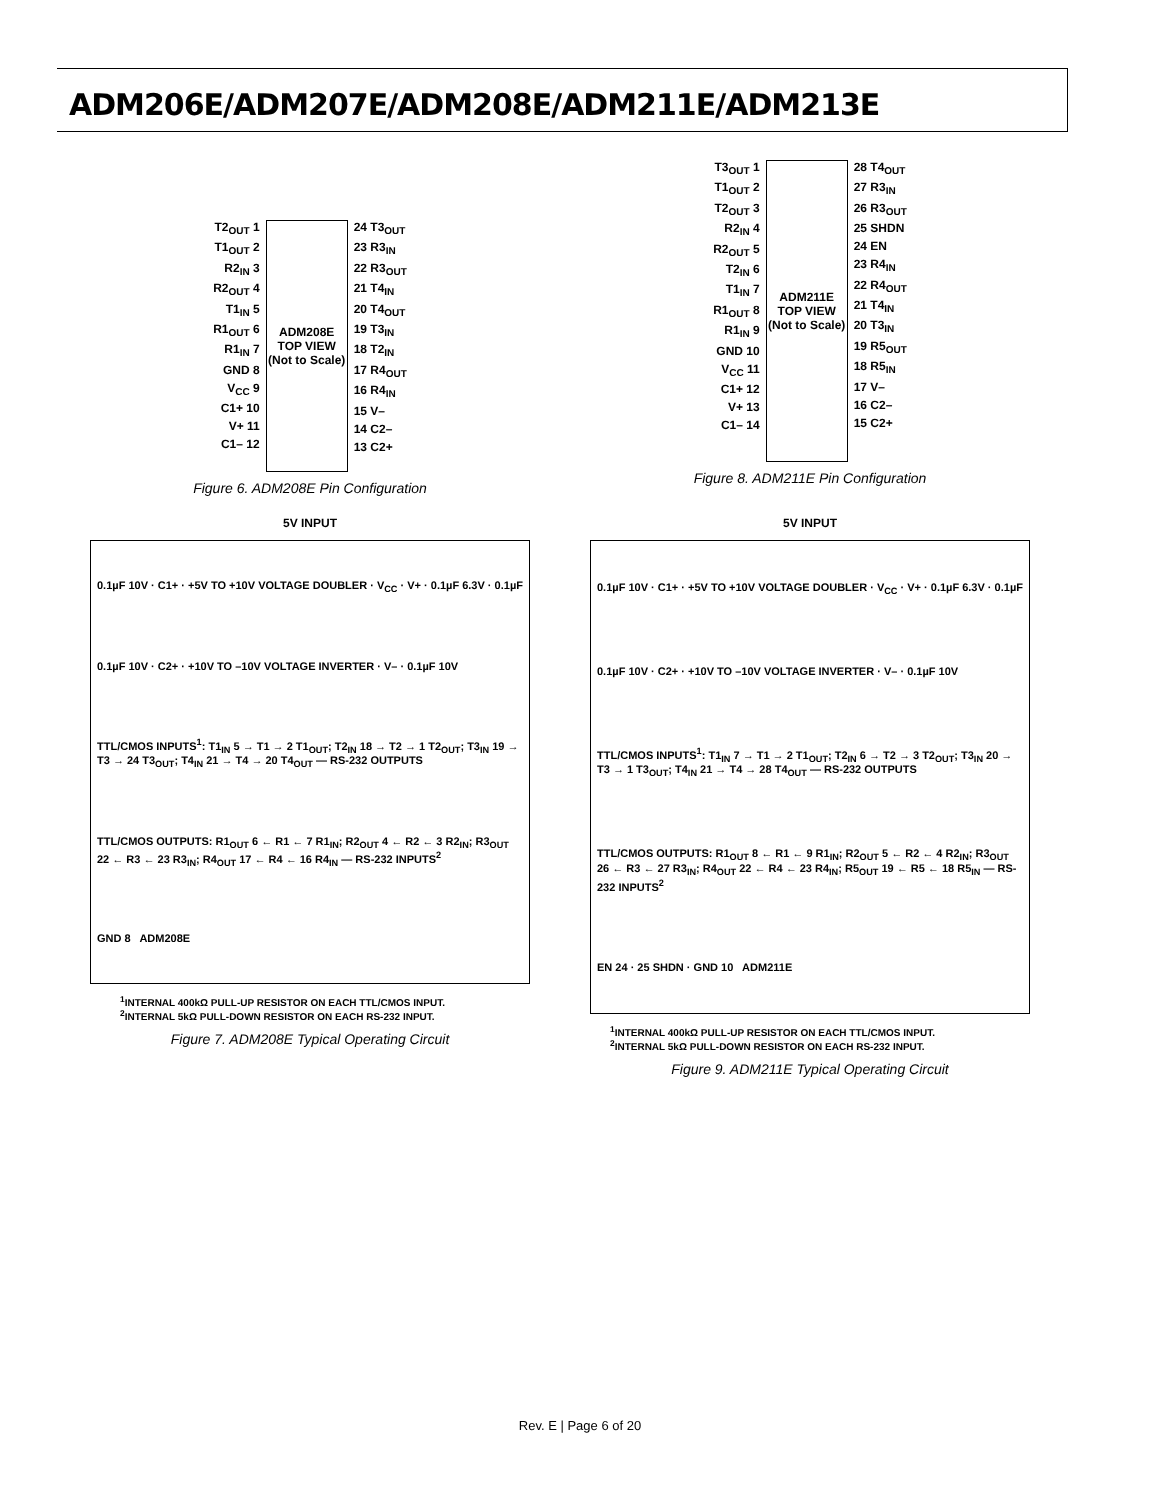ADM206E/ADM207E/ADM208E/ADM211E/ADM213E
T2<sub>OUT</sub> 1
T1<sub>OUT</sub> 2
R2<sub>IN</sub> 3
R2<sub>OUT</sub> 4
T1<sub>IN</sub> 5
R1<sub>OUT</sub> 6
R1<sub>IN</sub> 7
GND 8
V<sub>CC</sub> 9
C1+ 10
V+ 11
C1– 12
ADM208E
TOP VIEW
(Not to Scale)
24 T3<sub>OUT</sub>
23 R3<sub>IN</sub>
22 R3<sub>OUT</sub>
21 T4<sub>IN</sub>
20 T4<sub>OUT</sub>
19 T3<sub>IN</sub>
18 T2<sub>IN</sub>
17 R4<sub>OUT</sub>
16 R4<sub>IN</sub>
15 V–
14 C2–
13 C2+
Figure 6. ADM208E Pin Configuration
T3<sub>OUT</sub> 1
T1<sub>OUT</sub> 2
T2<sub>OUT</sub> 3
R2<sub>IN</sub> 4
R2<sub>OUT</sub> 5
T2<sub>IN</sub> 6
T1<sub>IN</sub> 7
R1<sub>OUT</sub> 8
R1<sub>IN</sub> 9
GND 10
V<sub>CC</sub> 11
C1+ 12
V+ 13
C1– 14
ADM211E
TOP VIEW
(Not to Scale)
28 T4<sub>OUT</sub>
27 R3<sub>IN</sub>
26 R3<sub>OUT</sub>
25 SHDN
24 EN
23 R4<sub>IN</sub>
22 R4<sub>OUT</sub>
21 T4<sub>IN</sub>
20 T3<sub>IN</sub>
19 R5<sub>OUT</sub>
18 R5<sub>IN</sub>
17 V–
16 C2–
15 C2+
Figure 8. ADM211E Pin Configuration
5V INPUT
0.1µF 10V · C1+ · +5V TO +10V VOLTAGE DOUBLER · V<sub>CC</sub> · V+ · 0.1µF 6.3V · 0.1µF
0.1µF 10V · C2+ · +10V TO –10V VOLTAGE INVERTER · V– · 0.1µF 10V
TTL/CMOS INPUTS<sup>1</sup>: T1<sub>IN</sub> 5 → T1 → 2 T1<sub>OUT</sub>; T2<sub>IN</sub> 18 → T2 → 1 T2<sub>OUT</sub>; T3<sub>IN</sub> 19 → T3 → 24 T3<sub>OUT</sub>; T4<sub>IN</sub> 21 → T4 → 20 T4<sub>OUT</sub> — RS-232 OUTPUTS
TTL/CMOS OUTPUTS: R1<sub>OUT</sub> 6 ← R1 ← 7 R1<sub>IN</sub>; R2<sub>OUT</sub> 4 ← R2 ← 3 R2<sub>IN</sub>; R3<sub>OUT</sub> 22 ← R3 ← 23 R3<sub>IN</sub>; R4<sub>OUT</sub> 17 ← R4 ← 16 R4<sub>IN</sub> — RS-232 INPUTS<sup>2</sup>
GND 8 ADM208E
<sup>1</sup> INTERNAL 400kΩ PULL-UP RESISTOR ON EACH TTL/CMOS INPUT.
<sup>2</sup> INTERNAL 5kΩ PULL-DOWN RESISTOR ON EACH RS-232 INPUT.
Figure 7. ADM208E Typical Operating Circuit
5V INPUT
0.1µF 10V · C1+ · +5V TO +10V VOLTAGE DOUBLER · V<sub>CC</sub> · V+ · 0.1µF 6.3V · 0.1µF
0.1µF 10V · C2+ · +10V TO –10V VOLTAGE INVERTER · V– · 0.1µF 10V
TTL/CMOS INPUTS<sup>1</sup>: T1<sub>IN</sub> 7 → T1 → 2 T1<sub>OUT</sub>; T2<sub>IN</sub> 6 → T2 → 3 T2<sub>OUT</sub>; T3<sub>IN</sub> 20 → T3 → 1 T3<sub>OUT</sub>; T4<sub>IN</sub> 21 → T4 → 28 T4<sub>OUT</sub> — RS-232 OUTPUTS
TTL/CMOS OUTPUTS: R1<sub>OUT</sub> 8 ← R1 ← 9 R1<sub>IN</sub>; R2<sub>OUT</sub> 5 ← R2 ← 4 R2<sub>IN</sub>; R3<sub>OUT</sub> 26 ← R3 ← 27 R3<sub>IN</sub>; R4<sub>OUT</sub> 22 ← R4 ← 23 R4<sub>IN</sub>; R5<sub>OUT</sub> 19 ← R5 ← 18 R5<sub>IN</sub> — RS-232 INPUTS<sup>2</sup>
EN 24 · 25 SHDN · GND 10 ADM211E
<sup>1</sup> INTERNAL 400kΩ PULL-UP RESISTOR ON EACH TTL/CMOS INPUT.
<sup>2</sup> INTERNAL 5kΩ PULL-DOWN RESISTOR ON EACH RS-232 INPUT.
Figure 9. ADM211E Typical Operating Circuit
Rev. E | Page 6 of 20